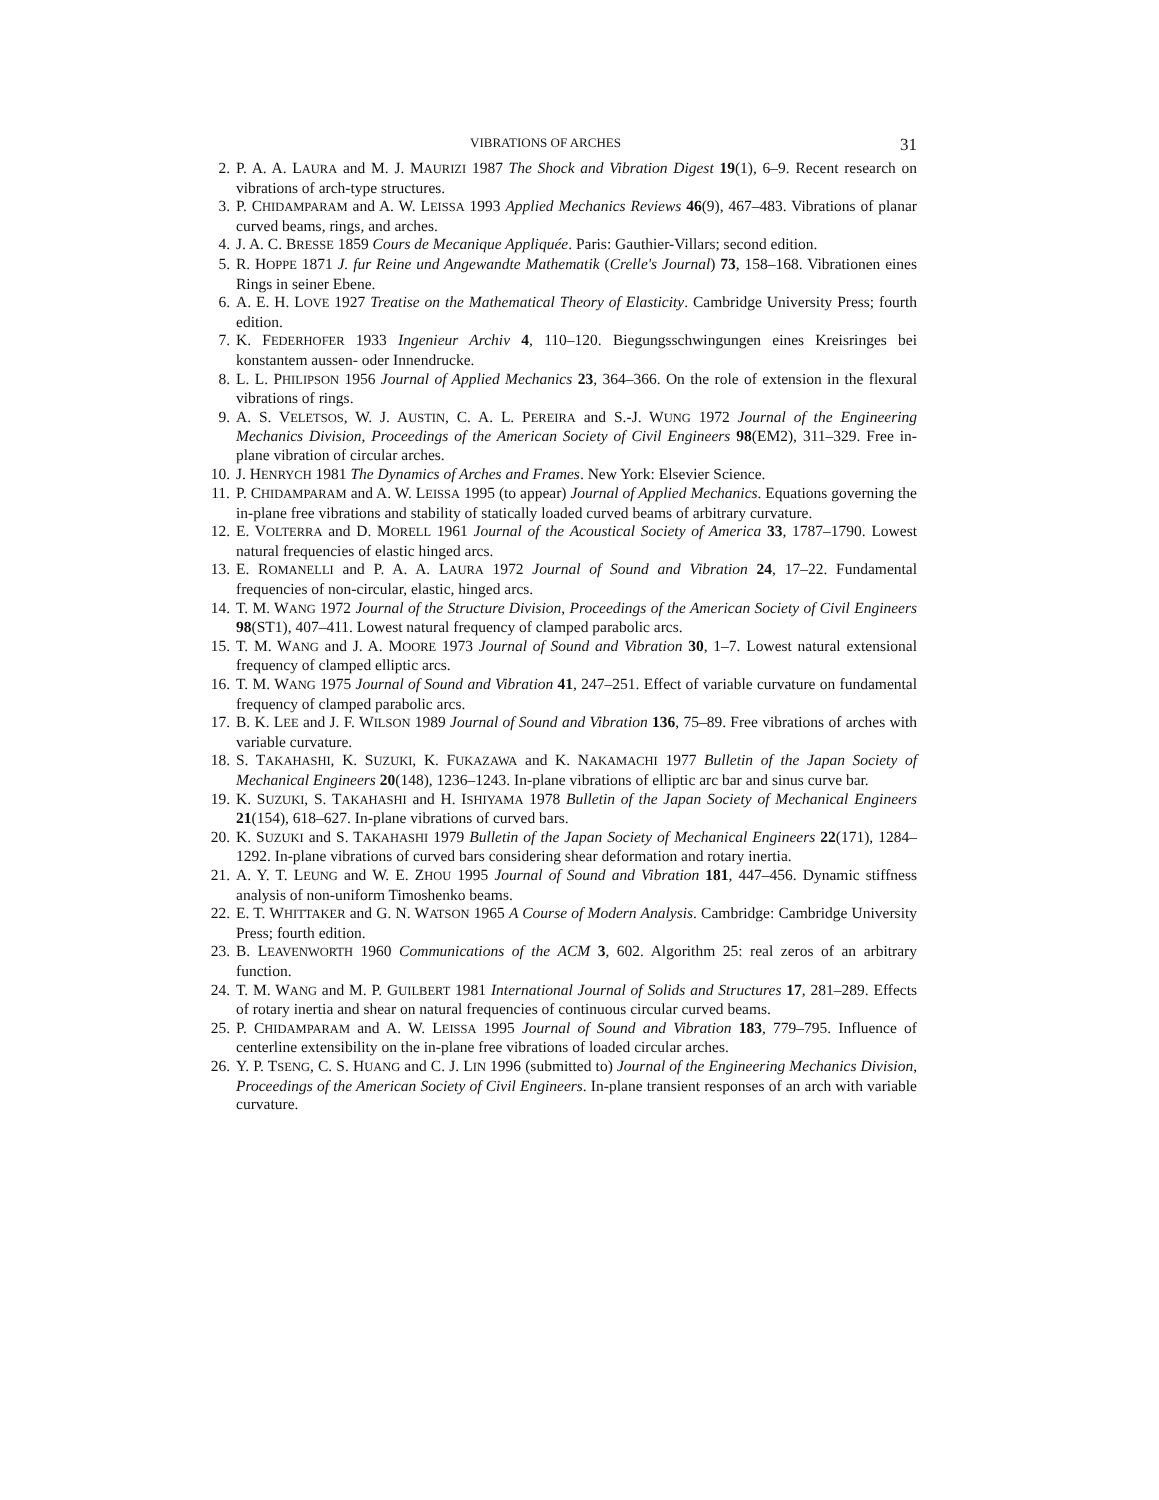VIBRATIONS OF ARCHES 31
2. P. A. A. LAURA and M. J. MAURIZI 1987 The Shock and Vibration Digest 19(1), 6–9. Recent research on vibrations of arch-type structures.
3. P. CHIDAMPARAM and A. W. LEISSA 1993 Applied Mechanics Reviews 46(9), 467–483. Vibrations of planar curved beams, rings, and arches.
4. J. A. C. BRESSE 1859 Cours de Mecanique Appliquée. Paris: Gauthier-Villars; second edition.
5. R. HOPPE 1871 J. fur Reine und Angewandte Mathematik (Crelle's Journal) 73, 158–168. Vibrationen eines Rings in seiner Ebene.
6. A. E. H. LOVE 1927 Treatise on the Mathematical Theory of Elasticity. Cambridge University Press; fourth edition.
7. K. FEDERHOFER 1933 Ingenieur Archiv 4, 110–120. Biegungsschwingungen eines Kreisringes bei konstantem aussen- oder Innendrucke.
8. L. L. PHILIPSON 1956 Journal of Applied Mechanics 23, 364–366. On the role of extension in the flexural vibrations of rings.
9. A. S. VELETSOS, W. J. AUSTIN, C. A. L. PEREIRA and S.-J. WUNG 1972 Journal of the Engineering Mechanics Division, Proceedings of the American Society of Civil Engineers 98(EM2), 311–329. Free in-plane vibration of circular arches.
10. J. HENRYCH 1981 The Dynamics of Arches and Frames. New York: Elsevier Science.
11. P. CHIDAMPARAM and A. W. LEISSA 1995 (to appear) Journal of Applied Mechanics. Equations governing the in-plane free vibrations and stability of statically loaded curved beams of arbitrary curvature.
12. E. VOLTERRA and D. MORELL 1961 Journal of the Acoustical Society of America 33, 1787–1790. Lowest natural frequencies of elastic hinged arcs.
13. E. ROMANELLI and P. A. A. LAURA 1972 Journal of Sound and Vibration 24, 17–22. Fundamental frequencies of non-circular, elastic, hinged arcs.
14. T. M. WANG 1972 Journal of the Structure Division, Proceedings of the American Society of Civil Engineers 98(ST1), 407–411. Lowest natural frequency of clamped parabolic arcs.
15. T. M. WANG and J. A. MOORE 1973 Journal of Sound and Vibration 30, 1–7. Lowest natural extensional frequency of clamped elliptic arcs.
16. T. M. WANG 1975 Journal of Sound and Vibration 41, 247–251. Effect of variable curvature on fundamental frequency of clamped parabolic arcs.
17. B. K. LEE and J. F. WILSON 1989 Journal of Sound and Vibration 136, 75–89. Free vibrations of arches with variable curvature.
18. S. TAKAHASHI, K. SUZUKI, K. FUKAZAWA and K. NAKAMACHI 1977 Bulletin of the Japan Society of Mechanical Engineers 20(148), 1236–1243. In-plane vibrations of elliptic arc bar and sinus curve bar.
19. K. SUZUKI, S. TAKAHASHI and H. ISHIYAMA 1978 Bulletin of the Japan Society of Mechanical Engineers 21(154), 618–627. In-plane vibrations of curved bars.
20. K. SUZUKI and S. TAKAHASHI 1979 Bulletin of the Japan Society of Mechanical Engineers 22(171), 1284–1292. In-plane vibrations of curved bars considering shear deformation and rotary inertia.
21. A. Y. T. LEUNG and W. E. ZHOU 1995 Journal of Sound and Vibration 181, 447–456. Dynamic stiffness analysis of non-uniform Timoshenko beams.
22. E. T. WHITTAKER and G. N. WATSON 1965 A Course of Modern Analysis. Cambridge: Cambridge University Press; fourth edition.
23. B. LEAVENWORTH 1960 Communications of the ACM 3, 602. Algorithm 25: real zeros of an arbitrary function.
24. T. M. WANG and M. P. GUILBERT 1981 International Journal of Solids and Structures 17, 281–289. Effects of rotary inertia and shear on natural frequencies of continuous circular curved beams.
25. P. CHIDAMPARAM and A. W. LEISSA 1995 Journal of Sound and Vibration 183, 779–795. Influence of centerline extensibility on the in-plane free vibrations of loaded circular arches.
26. Y. P. TSENG, C. S. HUANG and C. J. LIN 1996 (submitted to) Journal of the Engineering Mechanics Division, Proceedings of the American Society of Civil Engineers. In-plane transient responses of an arch with variable curvature.